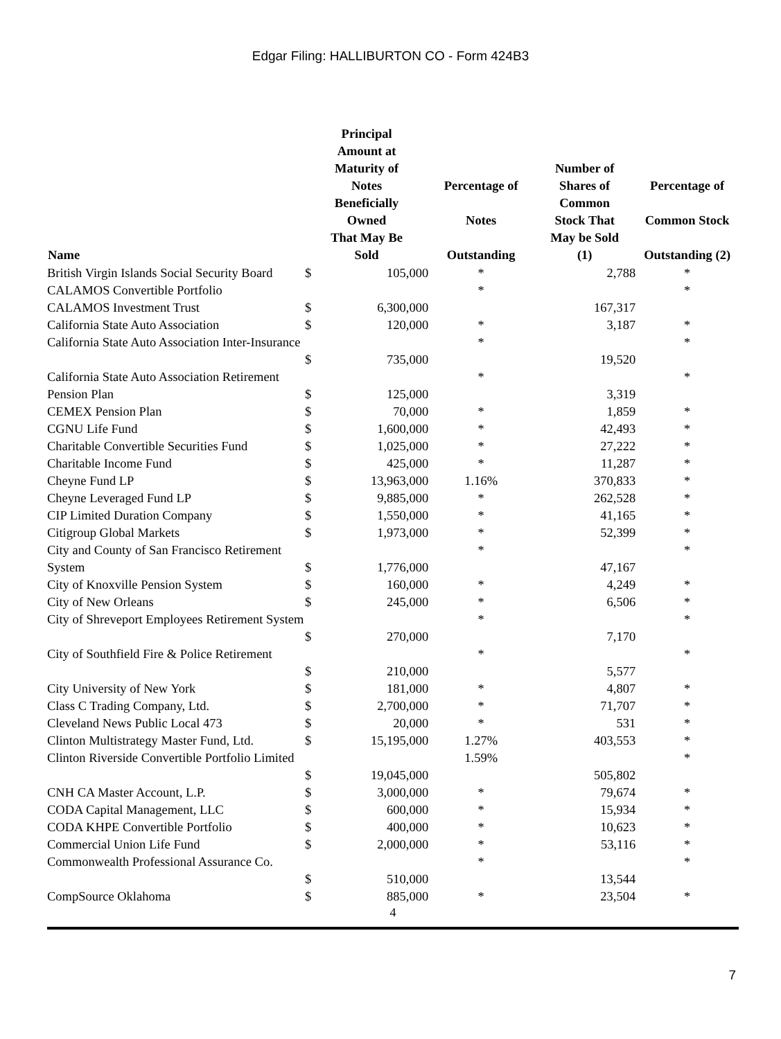Edgar Filing: HALLIBURTON CO - Form 424B3
| Name | Principal Amount at Maturity of Notes Beneficially Owned That May Be Sold | | Percentage of Notes Outstanding | Number of Shares of Common Stock That May be Sold (1) | Percentage of Common Stock Outstanding (2) |
| --- | --- | --- | --- | --- | --- |
| British Virgin Islands Social Security Board | $ | 105,000 | * | 2,788 | * |
| CALAMOS Convertible Portfolio CALAMOS Investment Trust | $ | 6,300,000 | * | 167,317 | * |
| California State Auto Association | $ | 120,000 | * | 3,187 | * |
| California State Auto Association Inter-Insurance | $ | 735,000 | * | 19,520 | * |
| California State Auto Association Retirement Pension Plan | $ | 125,000 | * | 3,319 | * |
| CEMEX Pension Plan | $ | 70,000 | * | 1,859 | * |
| CGNU Life Fund | $ | 1,600,000 | * | 42,493 | * |
| Charitable Convertible Securities Fund | $ | 1,025,000 | * | 27,222 | * |
| Charitable Income Fund | $ | 425,000 | * | 11,287 | * |
| Cheyne Fund LP | $ | 13,963,000 | 1.16% | 370,833 | * |
| Cheyne Leveraged Fund LP | $ | 9,885,000 | * | 262,528 | * |
| CIP Limited Duration Company | $ | 1,550,000 | * | 41,165 | * |
| Citigroup Global Markets | $ | 1,973,000 | * | 52,399 | * |
| City and County of San Francisco Retirement System | $ | 1,776,000 | * | 47,167 | * |
| City of Knoxville Pension System | $ | 160,000 | * | 4,249 | * |
| City of New Orleans | $ | 245,000 | * | 6,506 | * |
| City of Shreveport Employees Retirement System | $ | 270,000 | * | 7,170 | * |
| City of Southfield Fire & Police Retirement | $ | 210,000 | * | 5,577 | * |
| City University of New York | $ | 181,000 | * | 4,807 | * |
| Class C Trading Company, Ltd. | $ | 2,700,000 | * | 71,707 | * |
| Cleveland News Public Local 473 | $ | 20,000 | * | 531 | * |
| Clinton Multistrategy Master Fund, Ltd. | $ | 15,195,000 | 1.27% | 403,553 | * |
| Clinton Riverside Convertible Portfolio Limited | $ | 19,045,000 | 1.59% | 505,802 | * |
| CNH CA Master Account, L.P. | $ | 3,000,000 | * | 79,674 | * |
| CODA Capital Management, LLC | $ | 600,000 | * | 15,934 | * |
| CODA KHPE Convertible Portfolio | $ | 400,000 | * | 10,623 | * |
| Commercial Union Life Fund | $ | 2,000,000 | * | 53,116 | * |
| Commonwealth Professional Assurance Co. | $ | 510,000 | * | 13,544 | * |
| CompSource Oklahoma | $ | 885,000 | * | 23,504 | * |
4
7